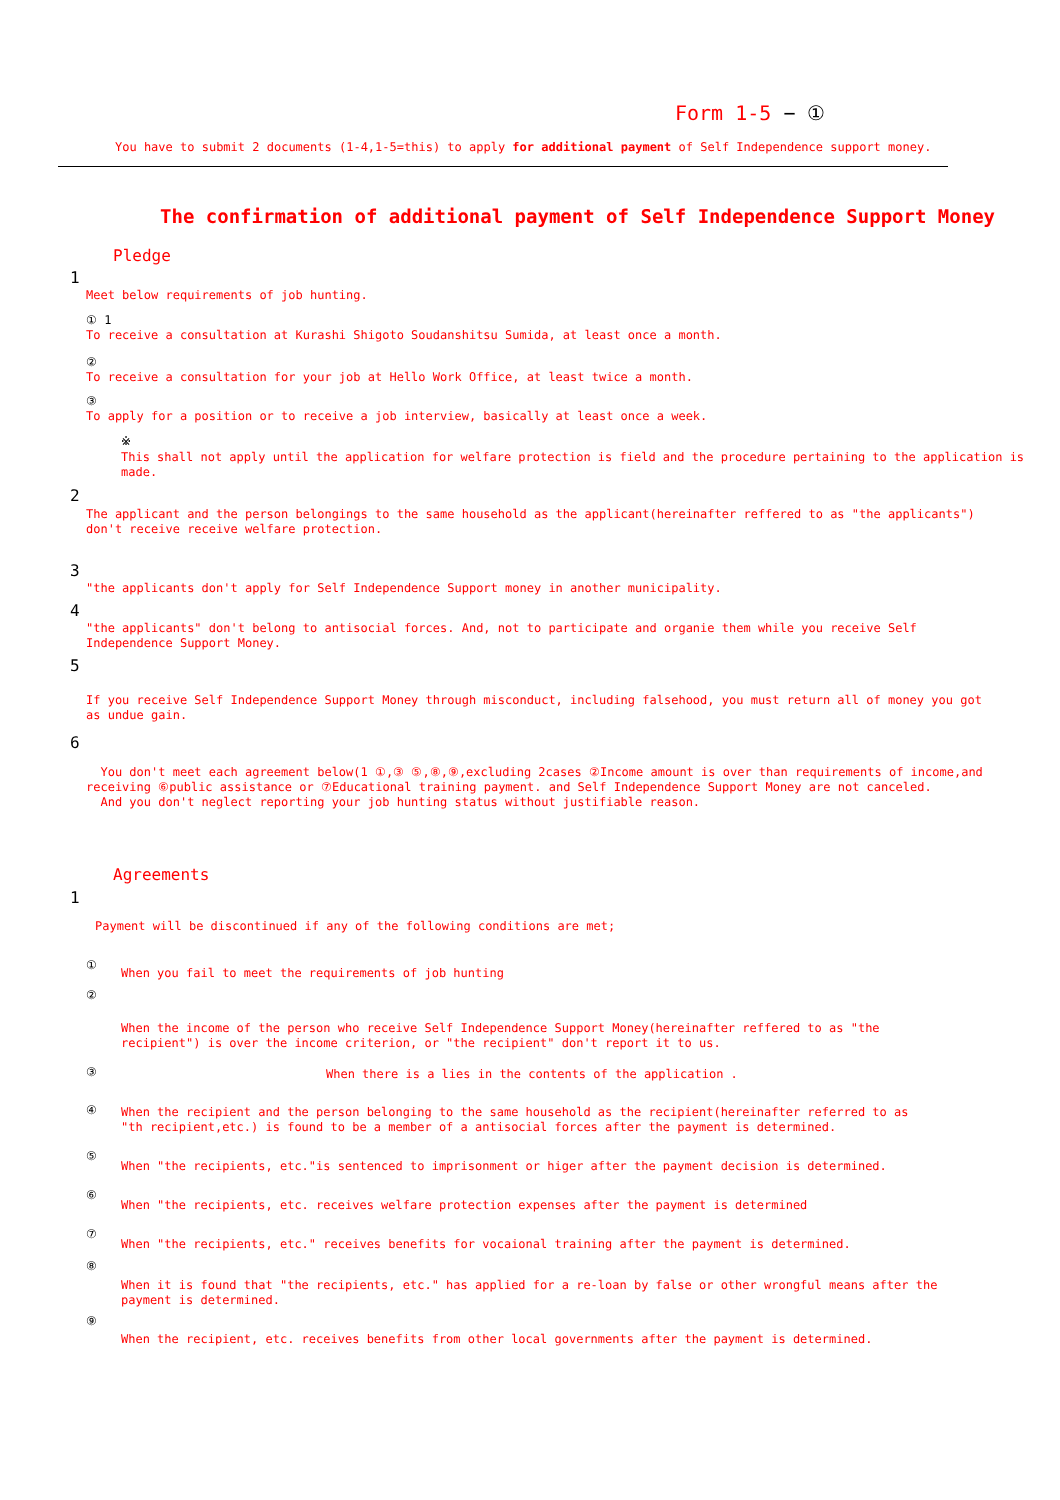Form 1-5 − ①
You have to submit 2 documents (1-4,1-5=this) to apply for additional payment of Self Independence support money.
The confirmation of additional payment of Self Independence Support Money
Pledge
1
Meet below requirements of job hunting.
① 1
To receive a consultation at Kurashi Shigoto Soudanshitsu Sumida, at least once a month.
②
To receive a consultation for your job at Hello Work Office, at least twice a month.
③
To apply for a position or to receive a job interview, basically at least once a week.
※
This shall not apply until the application for welfare protection is field and the procedure pertaining to the application is made.
2
The applicant and the person belongings to the same household as the applicant(hereinafter reffered to as "the applicants") don't receive receive welfare protection.
3
"the applicants don't apply for Self Independence Support money in another municipality.
4
"the applicants" don't belong to antisocial forces. And, not to participate and organie them while you receive Self Independence Support Money.
5
If you receive Self Independence Support Money through misconduct, including falsehood, you must return all of money you got as undue gain.
6
You don't meet each agreement below(1 ①,③ ⑤,⑧,⑨,excluding 2cases ②Income amount is over than requirements of income,and receiving ⑥public assistance or ⑦Educational training payment. and Self Independence Support Money are not canceled.
And you don't neglect reporting your job hunting status without justifiable reason.
Agreements
1
Payment will be discontinued if any of the following conditions are met;
①
When you fail to meet the requirements of job hunting
②
When the income of the person who receive Self Independence Support Money(hereinafter reffered to as "the recipient") is over the income criterion, or "the recipient" don't report it to us.
③
When there is a lies in the contents of the application .
④
When the recipient and the person belonging to the same household as the recipient(hereinafter referred to as "th recipient,etc.) is found to be a member of a antisocial forces after the payment is determined.
⑤
When "the recipients, etc."is sentenced to imprisonment or higer after the payment decision is determined.
⑥
When "the recipients, etc. receives welfare protection expenses after the payment is determined
⑦
When "the recipients, etc." receives benefits for vocaional training after the payment is determined.
⑧
When it is found that "the recipients, etc." has applied for a re-loan by false or other wrongful means after the payment is determined.
⑨
When the recipient, etc. receives benefits from other local governments after the payment is determined.